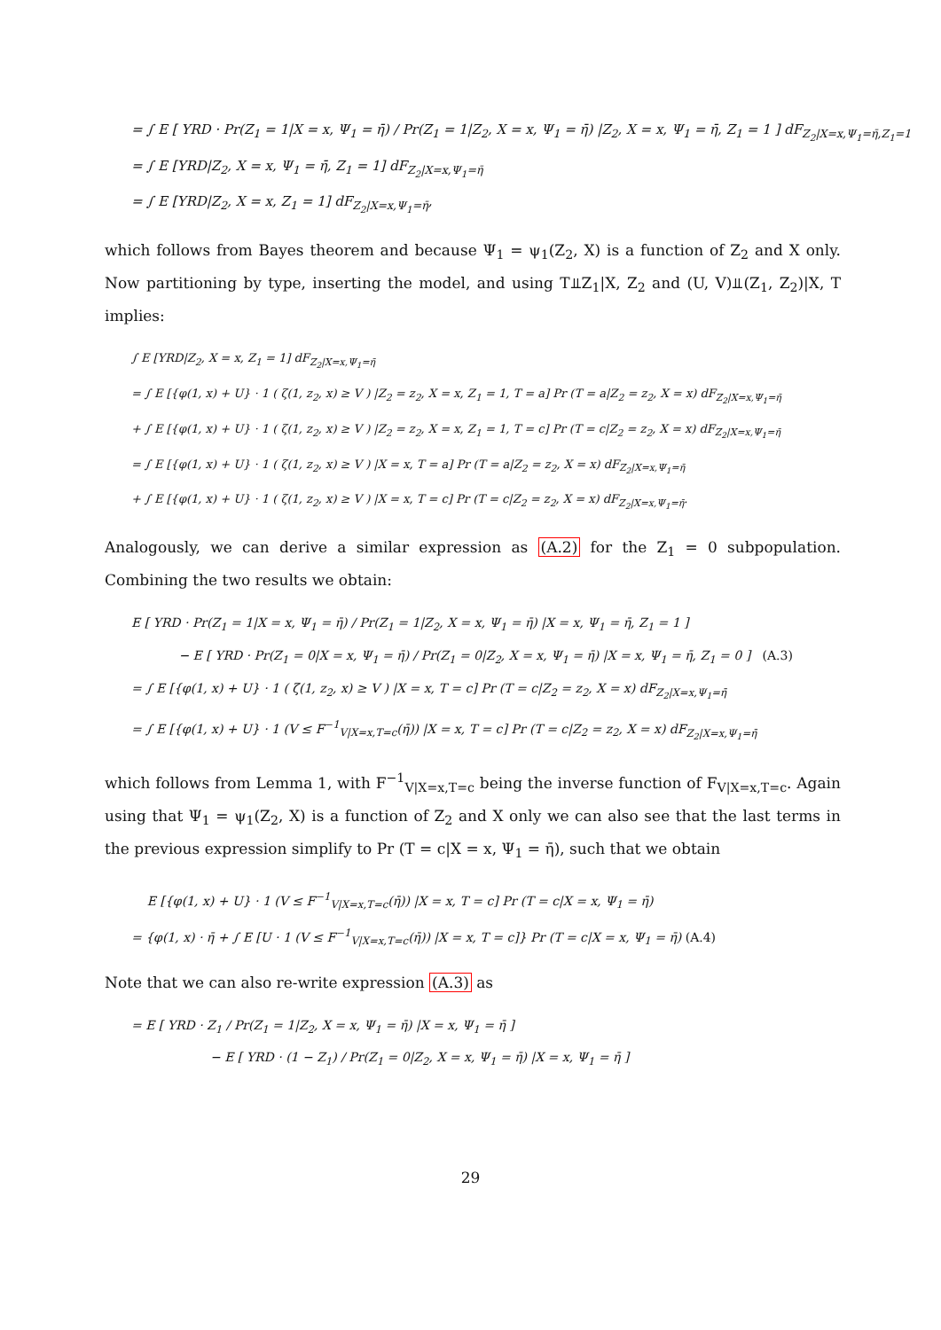= ∫ E [ YRD · Pr(Z<sub>1</sub> = 1|X = x, Ψ<sub>1</sub> = η̄) / Pr(Z<sub>1</sub> = 1|Z<sub>2</sub>, X = x, Ψ<sub>1</sub> = η̄) |Z<sub>2</sub>, X = x, Ψ<sub>1</sub> = η̄, Z<sub>1</sub> = 1 ] dF<sub>Z<sub>2</sub>|X=x,Ψ<sub>1</sub>=η̄,Z<sub>1</sub>=1</sub>
= ∫ E [YRD|Z<sub>2</sub>, X = x, Ψ<sub>1</sub> = η̄, Z<sub>1</sub> = 1] dF<sub>Z<sub>2</sub>|X=x,Ψ<sub>1</sub>=η̄</sub>
= ∫ E [YRD|Z<sub>2</sub>, X = x, Z<sub>1</sub> = 1] dF<sub>Z<sub>2</sub>|X=x,Ψ<sub>1</sub>=η̄</sub>,
which follows from Bayes theorem and because Ψ<sub>1</sub> = ψ<sub>1</sub>(Z<sub>2</sub>, X) is a function of Z<sub>2</sub> and X only. Now partitioning by type, inserting the model, and using T⫫Z<sub>1</sub>|X, Z<sub>2</sub> and (U, V)⫫(Z<sub>1</sub>, Z<sub>2</sub>)|X, T implies:
∫ E [YRD|Z<sub>2</sub>, X = x, Z<sub>1</sub> = 1] dF<sub>Z<sub>2</sub>|X=x,Ψ<sub>1</sub>=η̄</sub>
= ∫ E [{φ(1, x) + U} · 1 ( ζ(1, z<sub>2</sub>, x) ≥ V ) |Z<sub>2</sub> = z<sub>2</sub>, X = x, Z<sub>1</sub> = 1, T = a] Pr (T = a|Z<sub>2</sub> = z<sub>2</sub>, X = x) dF<sub>Z<sub>2</sub>|X=x,Ψ<sub>1</sub>=η̄</sub>
+ ∫ E [{φ(1, x) + U} · 1 ( ζ(1, z<sub>2</sub>, x) ≥ V ) |Z<sub>2</sub> = z<sub>2</sub>, X = x, Z<sub>1</sub> = 1, T = c] Pr (T = c|Z<sub>2</sub> = z<sub>2</sub>, X = x) dF<sub>Z<sub>2</sub>|X=x,Ψ<sub>1</sub>=η̄</sub>
= ∫ E [{φ(1, x) + U} · 1 ( ζ(1, z<sub>2</sub>, x) ≥ V ) |X = x, T = a] Pr (T = a|Z<sub>2</sub> = z<sub>2</sub>, X = x) dF<sub>Z<sub>2</sub>|X=x,Ψ<sub>1</sub>=η̄</sub>
+ ∫ E [{φ(1, x) + U} · 1 ( ζ(1, z<sub>2</sub>, x) ≥ V ) |X = x, T = c] Pr (T = c|Z<sub>2</sub> = z<sub>2</sub>, X = x) dF<sub>Z<sub>2</sub>|X=x,Ψ<sub>1</sub>=η̄</sub>.
Analogously, we can derive a similar expression as (A.2) for the Z<sub>1</sub> = 0 subpopulation. Combining the two results we obtain:
E [ YRD · Pr(Z<sub>1</sub> = 1|X = x, Ψ<sub>1</sub> = η̄) / Pr(Z<sub>1</sub> = 1|Z<sub>2</sub>, X = x, Ψ<sub>1</sub> = η̄) |X = x, Ψ<sub>1</sub> = η̄, Z<sub>1</sub> = 1 ]
− E [ YRD · Pr(Z<sub>1</sub> = 0|X = x, Ψ<sub>1</sub> = η̄) / Pr(Z<sub>1</sub> = 0|Z<sub>2</sub>, X = x, Ψ<sub>1</sub> = η̄) |X = x, Ψ<sub>1</sub> = η̄, Z<sub>1</sub> = 0 ] (A.3)
= ∫ E [{φ(1, x) + U} · 1 ( ζ(1, z<sub>2</sub>, x) ≥ V ) |X = x, T = c] Pr (T = c|Z<sub>2</sub> = z<sub>2</sub>, X = x) dF<sub>Z<sub>2</sub>|X=x,Ψ<sub>1</sub>=η̄</sub>
= ∫ E [{φ(1, x) + U} · 1 (V ≤ F<sup>−1</sup><sub>V|X=x,T=c</sub>(η̄)) |X = x, T = c] Pr (T = c|Z<sub>2</sub> = z<sub>2</sub>, X = x) dF<sub>Z<sub>2</sub>|X=x,Ψ<sub>1</sub>=η̄</sub>
which follows from Lemma 1, with F<sup>−1</sup><sub>V|X=x,T=c</sub> being the inverse function of F<sub>V|X=x,T=c</sub>. Again using that Ψ<sub>1</sub> = ψ<sub>1</sub>(Z<sub>2</sub>, X) is a function of Z<sub>2</sub> and X only we can also see that the last terms in the previous expression simplify to Pr (T = c|X = x, Ψ<sub>1</sub> = η̄), such that we obtain
E [{φ(1, x) + U} · 1 (V ≤ F<sup>−1</sup><sub>V|X=x,T=c</sub>(η̄)) |X = x, T = c] Pr (T = c|X = x, Ψ<sub>1</sub> = η̄)
= {φ(1, x) · η̄ + ∫ E [U · 1 (V ≤ F<sup>−1</sup><sub>V|X=x,T=c</sub>(η̄)) |X = x, T = c]} Pr (T = c|X = x, Ψ<sub>1</sub> = η̄) (A.4)
Note that we can also re-write expression (A.3) as
= E [ YRD · Z<sub>1</sub> / Pr(Z<sub>1</sub> = 1|Z<sub>2</sub>, X = x, Ψ<sub>1</sub> = η̄) |X = x, Ψ<sub>1</sub> = η̄ ]
− E [ YRD · (1 − Z<sub>1</sub>) / Pr(Z<sub>1</sub> = 0|Z<sub>2</sub>, X = x, Ψ<sub>1</sub> = η̄) |X = x, Ψ<sub>1</sub> = η̄ ]
29